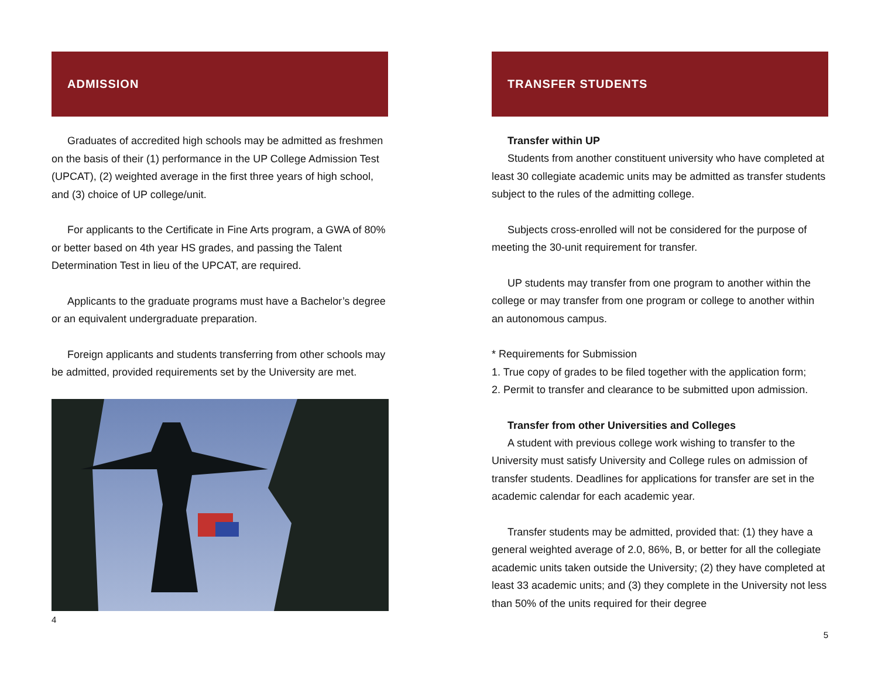ADMISSION
Graduates of accredited high schools may be admitted as freshmen on the basis of their (1) performance in the UP College Admission Test (UPCAT), (2) weighted average in the first three years of high school, and (3) choice of UP college/unit.
For applicants to the Certificate in Fine Arts program, a GWA of 80% or better based on 4th year HS grades, and passing the Talent Determination Test in lieu of the UPCAT, are required.
Applicants to the graduate programs must have a Bachelor’s degree or an equivalent undergraduate preparation.
Foreign applicants and students transferring from other schools may be admitted, provided requirements set by the University are met.
4
TRANSFER STUDENTS
Transfer within UP
Students from another constituent university who have completed at least 30 collegiate academic units may be admitted as transfer students subject to the rules of the admitting college.
Subjects cross-enrolled will not be considered for the purpose of meeting the 30-unit requirement for transfer.
UP students may transfer from one program to another within the college or may transfer from one program or college to another within an autonomous campus.
* Requirements for Submission
1. True copy of grades to be filed together with the application form;
2. Permit to transfer and clearance to be submitted upon admission.
Transfer from other Universities and Colleges
A student with previous college work wishing to transfer to the University must satisfy University and College rules on admission of transfer students. Deadlines for applications for transfer are set in the academic calendar for each academic year.
Transfer students may be admitted, provided that: (1) they have a general weighted average of 2.0, 86%, B, or better for all the collegiate academic units taken outside the University; (2) they have completed at least 33 academic units; and (3) they complete in the University not less than 50% of the units required for their degree
5